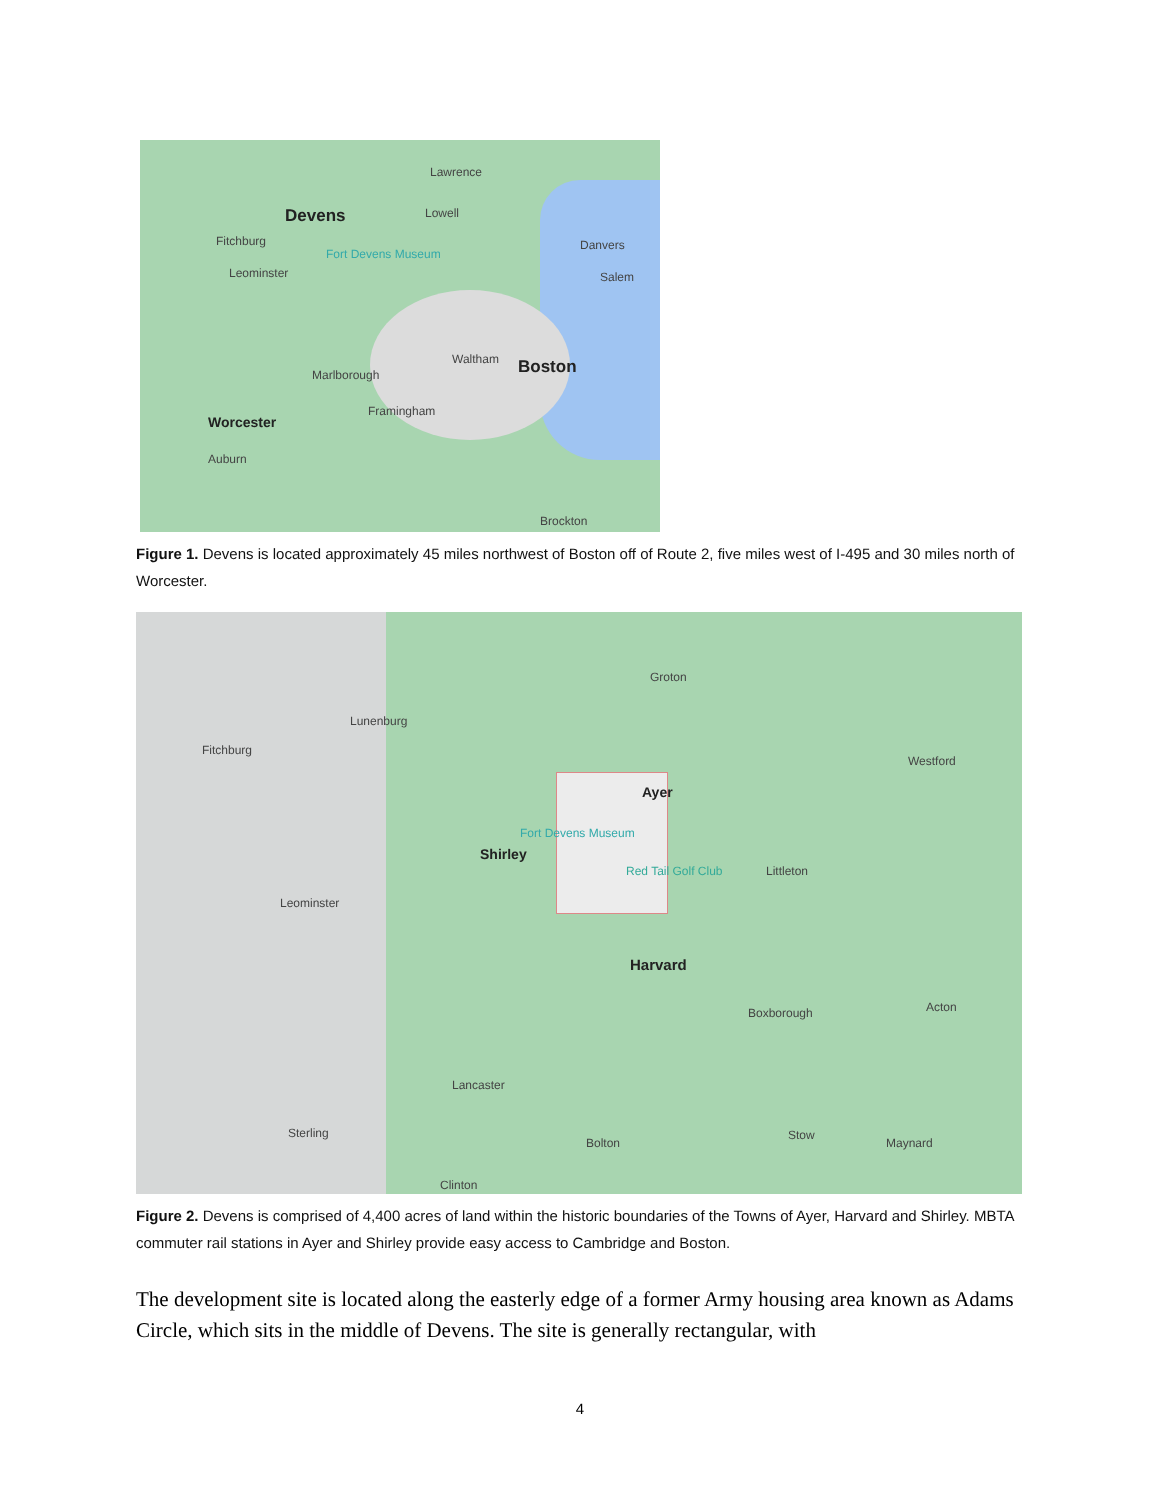Devens
Lawrence
Lowell
Fitchburg
Fort Devens Museum
Danvers
Leominster Salem
Waltham Boston Marlborough
Framingham
Worcester
Auburn
Brockton
Figure 1. Devens is located approximately 45 miles northwest of Boston off of Route 2, five miles west of I-495 and 30 miles north of Worcester.
Groton
Lunenburg
Fitchburg
Westford
Ayer
Shirley
Fort Devens Museum
Red Tail Golf Club Littleton
Leominster
Harvard
Boxborough Acton
Lancaster
Sterling
Bolton
Stow
Maynard
Clinton
Figure 2. Devens is comprised of 4,400 acres of land within the historic boundaries of the Towns of Ayer, Harvard and Shirley. MBTA commuter rail stations in Ayer and Shirley provide easy access to Cambridge and Boston.
The development site is located along the easterly edge of a former Army housing area known as Adams Circle, which sits in the middle of Devens. The site is generally rectangular, with
4